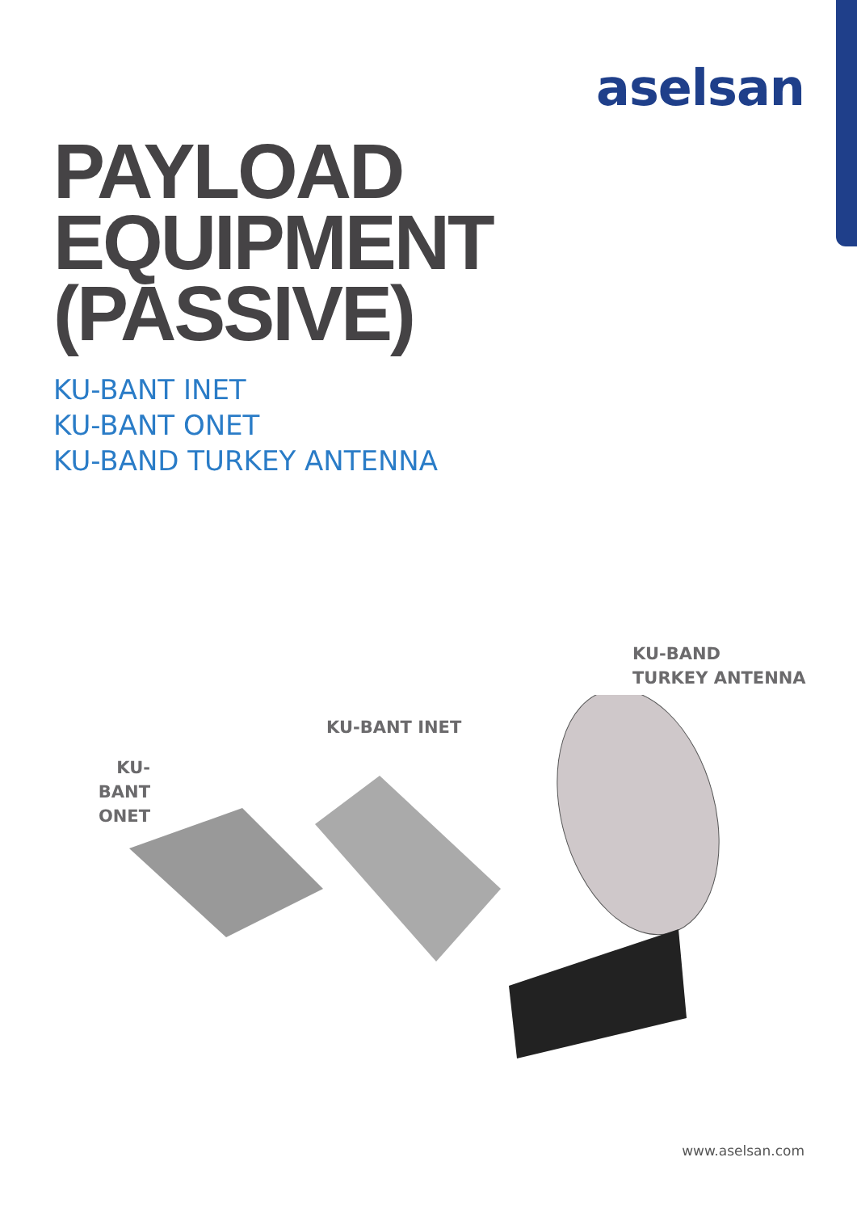aselsan
PAYLOAD
EQUIPMENT
(PASSIVE)
KU-BANT INET
KU-BANT ONET
KU-BAND TURKEY ANTENNA
KU-BAND
TURKEY ANTENNA
KU-BANT INET
KU-BANT
ONET
www.aselsan.com